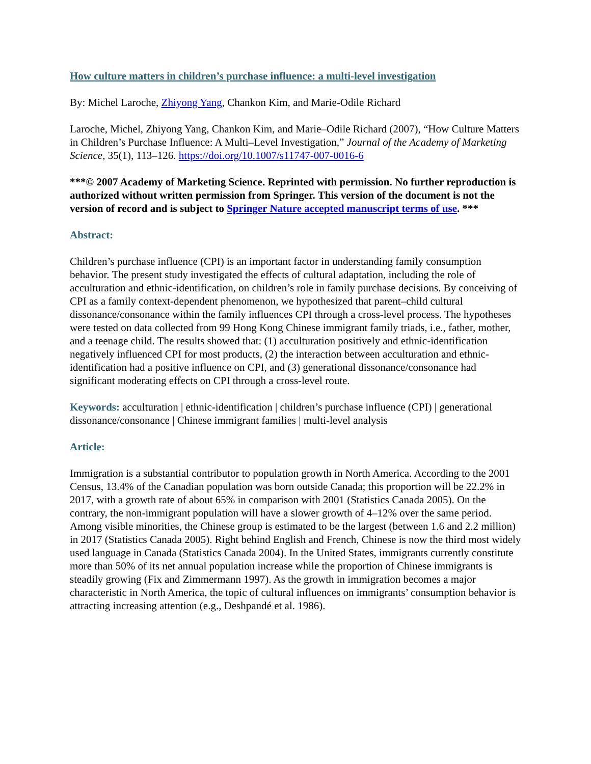How culture matters in children’s purchase influence: a multi-level investigation
By: Michel Laroche, Zhiyong Yang, Chankon Kim, and Marie-Odile Richard
Laroche, Michel, Zhiyong Yang, Chankon Kim, and Marie–Odile Richard (2007), “How Culture Matters in Children’s Purchase Influence: A Multi–Level Investigation,” Journal of the Academy of Marketing Science, 35(1), 113–126. https://doi.org/10.1007/s11747-007-0016-6
***© 2007 Academy of Marketing Science. Reprinted with permission. No further reproduction is authorized without written permission from Springer. This version of the document is not the version of record and is subject to Springer Nature accepted manuscript terms of use. ***
Abstract:
Children’s purchase influence (CPI) is an important factor in understanding family consumption behavior. The present study investigated the effects of cultural adaptation, including the role of acculturation and ethnic-identification, on children’s role in family purchase decisions. By conceiving of CPI as a family context-dependent phenomenon, we hypothesized that parent–child cultural dissonance/consonance within the family influences CPI through a cross-level process. The hypotheses were tested on data collected from 99 Hong Kong Chinese immigrant family triads, i.e., father, mother, and a teenage child. The results showed that: (1) acculturation positively and ethnic-identification negatively influenced CPI for most products, (2) the interaction between acculturation and ethnic-identification had a positive influence on CPI, and (3) generational dissonance/consonance had significant moderating effects on CPI through a cross-level route.
Keywords: acculturation | ethnic-identification | children’s purchase influence (CPI) | generational dissonance/consonance | Chinese immigrant families | multi-level analysis
Article:
Immigration is a substantial contributor to population growth in North America. According to the 2001 Census, 13.4% of the Canadian population was born outside Canada; this proportion will be 22.2% in 2017, with a growth rate of about 65% in comparison with 2001 (Statistics Canada 2005). On the contrary, the non-immigrant population will have a slower growth of 4–12% over the same period. Among visible minorities, the Chinese group is estimated to be the largest (between 1.6 and 2.2 million) in 2017 (Statistics Canada 2005). Right behind English and French, Chinese is now the third most widely used language in Canada (Statistics Canada 2004). In the United States, immigrants currently constitute more than 50% of its net annual population increase while the proportion of Chinese immigrants is steadily growing (Fix and Zimmermann 1997). As the growth in immigration becomes a major characteristic in North America, the topic of cultural influences on immigrants’ consumption behavior is attracting increasing attention (e.g., Deshpandé et al. 1986).